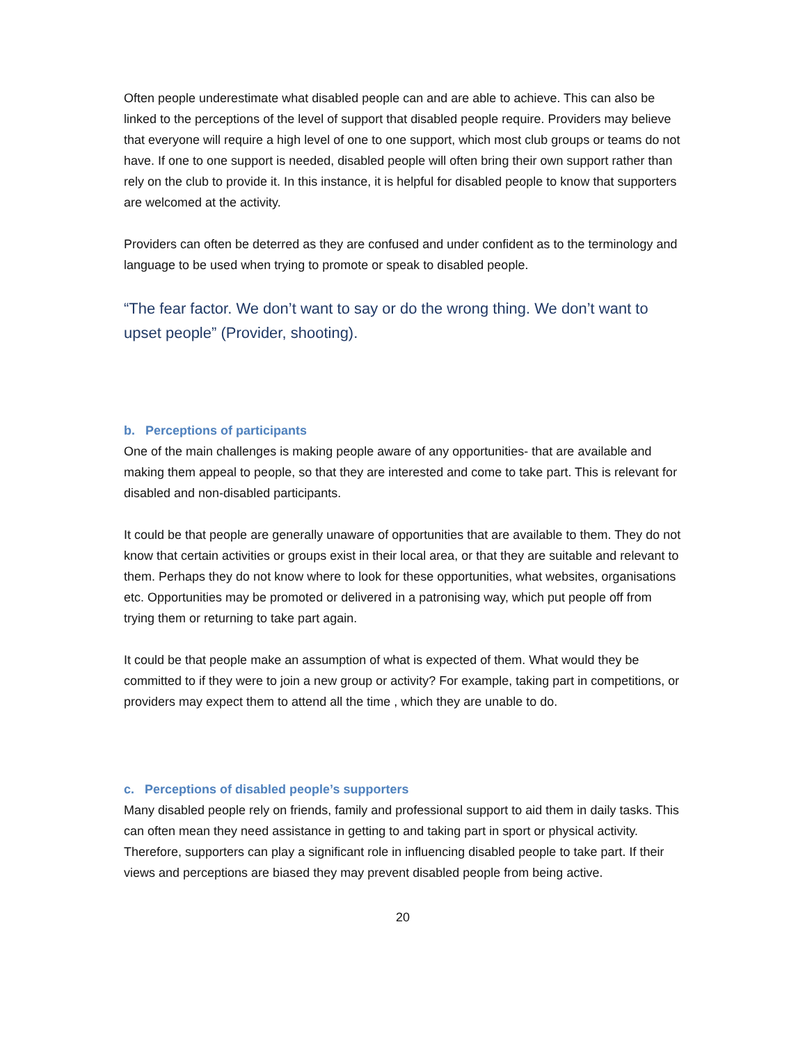Often people underestimate what disabled people can and are able to achieve. This can also be linked to the perceptions of the level of support that disabled people require. Providers may believe that everyone will require a high level of one to one support, which most club groups or teams do not have. If one to one support is needed, disabled people will often bring their own support rather than rely on the club to provide it. In this instance, it is helpful for disabled people to know that supporters are welcomed at the activity.
Providers can often be deterred as they are confused and under confident as to the terminology and language to be used when trying to promote or speak to disabled people.
“The fear factor. We don’t want to say or do the wrong thing. We don’t want to upset people” (Provider, shooting).
b. Perceptions of participants
One of the main challenges is making people aware of any opportunities- that are available and making them appeal to people, so that they are interested and come to take part. This is relevant for disabled and non-disabled participants.
It could be that people are generally unaware of opportunities that are available to them. They do not know that certain activities or groups exist in their local area, or that they are suitable and relevant to them. Perhaps they do not know where to look for these opportunities, what websites, organisations etc. Opportunities may be promoted or delivered in a patronising way, which put people off from trying them or returning to take part again.
It could be that people make an assumption of what is expected of them. What would they be committed to if they were to join a new group or activity? For example, taking part in competitions, or providers may expect them to attend all the time , which they are unable to do.
c. Perceptions of disabled people’s supporters
Many disabled people rely on friends, family and professional support to aid them in daily tasks. This can often mean they need assistance in getting to and taking part in sport or physical activity. Therefore, supporters can play a significant role in influencing disabled people to take part. If their views and perceptions are biased they may prevent disabled people from being active.
20